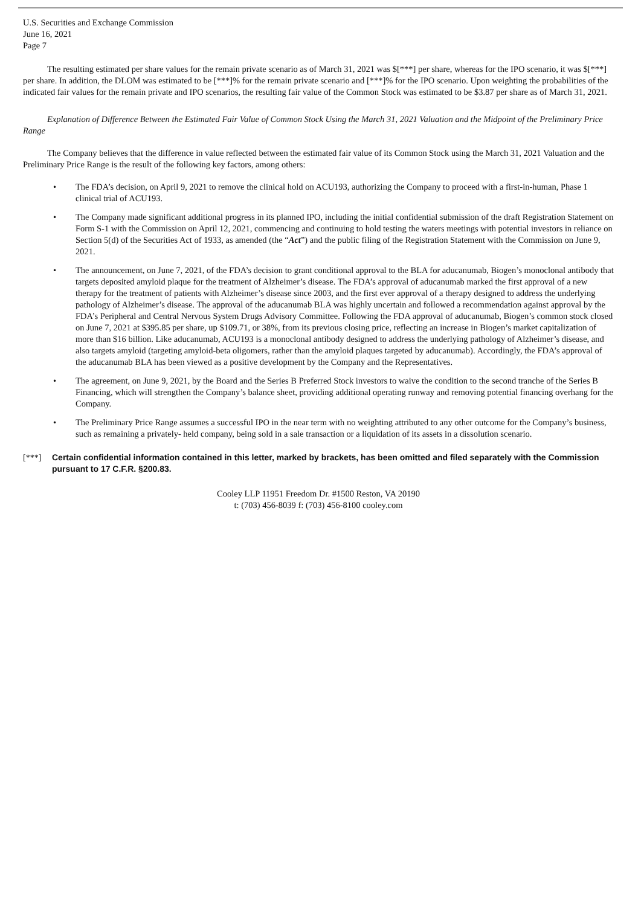U.S. Securities and Exchange Commission
June 16, 2021
Page 7
The resulting estimated per share values for the remain private scenario as of March 31, 2021 was $[***] per share, whereas for the IPO scenario, it was $[***] per share. In addition, the DLOM was estimated to be [***]% for the remain private scenario and [***]% for the IPO scenario. Upon weighting the probabilities of the indicated fair values for the remain private and IPO scenarios, the resulting fair value of the Common Stock was estimated to be $3.87 per share as of March 31, 2021.
Explanation of Difference Between the Estimated Fair Value of Common Stock Using the March 31, 2021 Valuation and the Midpoint of the Preliminary Price Range
The Company believes that the difference in value reflected between the estimated fair value of its Common Stock using the March 31, 2021 Valuation and the Preliminary Price Range is the result of the following key factors, among others:
• The FDA’s decision, on April 9, 2021 to remove the clinical hold on ACU193, authorizing the Company to proceed with a first-in-human, Phase 1 clinical trial of ACU193.
• The Company made significant additional progress in its planned IPO, including the initial confidential submission of the draft Registration Statement on Form S-1 with the Commission on April 12, 2021, commencing and continuing to hold testing the waters meetings with potential investors in reliance on Section 5(d) of the Securities Act of 1933, as amended (the “Act”) and the public filing of the Registration Statement with the Commission on June 9, 2021.
• The announcement, on June 7, 2021, of the FDA’s decision to grant conditional approval to the BLA for aducanumab, Biogen’s monoclonal antibody that targets deposited amyloid plaque for the treatment of Alzheimer’s disease. The FDA’s approval of aducanumab marked the first approval of a new therapy for the treatment of patients with Alzheimer’s disease since 2003, and the first ever approval of a therapy designed to address the underlying pathology of Alzheimer’s disease. The approval of the aducanumab BLA was highly uncertain and followed a recommendation against approval by the FDA’s Peripheral and Central Nervous System Drugs Advisory Committee. Following the FDA approval of aducanumab, Biogen’s common stock closed on June 7, 2021 at $395.85 per share, up $109.71, or 38%, from its previous closing price, reflecting an increase in Biogen’s market capitalization of more than $16 billion. Like aducanumab, ACU193 is a monoclonal antibody designed to address the underlying pathology of Alzheimer’s disease, and also targets amyloid (targeting amyloid-beta oligomers, rather than the amyloid plaques targeted by aducanumab). Accordingly, the FDA’s approval of the aducanumab BLA has been viewed as a positive development by the Company and the Representatives.
• The agreement, on June 9, 2021, by the Board and the Series B Preferred Stock investors to waive the condition to the second tranche of the Series B Financing, which will strengthen the Company’s balance sheet, providing additional operating runway and removing potential financing overhang for the Company.
• The Preliminary Price Range assumes a successful IPO in the near term with no weighting attributed to any other outcome for the Company’s business, such as remaining a privately- held company, being sold in a sale transaction or a liquidation of its assets in a dissolution scenario.
[***] Certain confidential information contained in this letter, marked by brackets, has been omitted and filed separately with the Commission pursuant to 17 C.F.R. §200.83.
Cooley LLP 11951 Freedom Dr. #1500 Reston, VA 20190
t: (703) 456-8039 f: (703) 456-8100 cooley.com